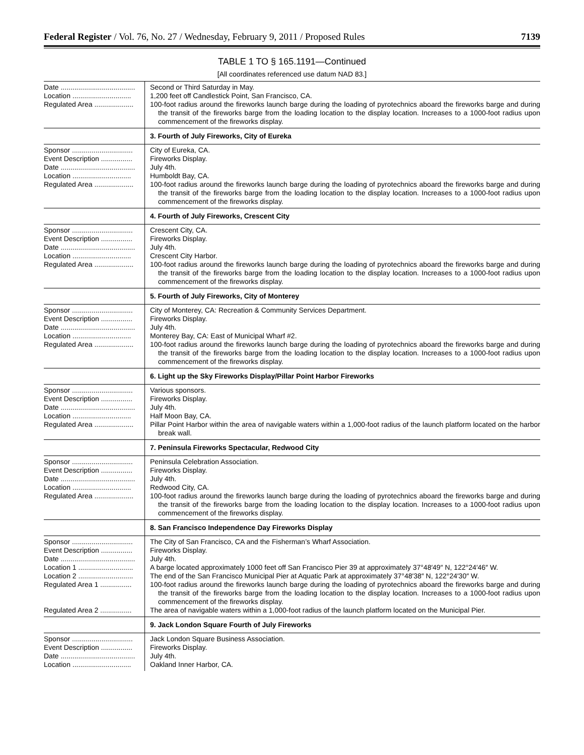Federal Register / Vol. 76, No. 27 / Wednesday, February 9, 2011 / Proposed Rules 7139
TABLE 1 TO § 165.1191—Continued
[All coordinates referenced use datum NAD 83.]
| Date ...................................... Location .............................. Regulated Area .................... | Second or Third Saturday in May. 1,200 feet off Candlestick Point, San Francisco, CA. 100-foot radius around the fireworks launch barge during the loading of pyrotechnics aboard the fireworks barge and during the transit of the fireworks barge from the loading location to the display location. Increases to a 1000-foot radius upon commencement of the fireworks display. |
| | 3. Fourth of July Fireworks, City of Eureka |
| Sponsor ............................... Event Description ................ Date ...................................... Location .............................. Regulated Area .................... | City of Eureka, CA. Fireworks Display. July 4th. Humboldt Bay, CA. 100-foot radius around the fireworks launch barge during the loading of pyrotechnics aboard the fireworks barge and during the transit of the fireworks barge from the loading location to the display location. Increases to a 1000-foot radius upon commencement of the fireworks display. |
| | 4. Fourth of July Fireworks, Crescent City |
| Sponsor ............................... Event Description ................ Date ...................................... Location .............................. Regulated Area .................... | Crescent City, CA. Fireworks Display. July 4th. Crescent City Harbor. 100-foot radius around the fireworks launch barge during the loading of pyrotechnics aboard the fireworks barge and during the transit of the fireworks barge from the loading location to the display location. Increases to a 1000-foot radius upon commencement of the fireworks display. |
| | 5. Fourth of July Fireworks, City of Monterey |
| Sponsor ............................... Event Description ................ Date ...................................... Location .............................. Regulated Area .................... | City of Monterey, CA: Recreation & Community Services Department. Fireworks Display. July 4th. Monterey Bay, CA: East of Municipal Wharf #2. 100-foot radius around the fireworks launch barge during the loading of pyrotechnics aboard the fireworks barge and during the transit of the fireworks barge from the loading location to the display location. Increases to a 1000-foot radius upon commencement of the fireworks display. |
| | 6. Light up the Sky Fireworks Display/Pillar Point Harbor Fireworks |
| Sponsor ............................... Event Description ................ Date ...................................... Location .............................. Regulated Area .................... | Various sponsors. Fireworks Display. July 4th. Half Moon Bay, CA. Pillar Point Harbor within the area of navigable waters within a 1,000-foot radius of the launch platform located on the harbor break wall. |
| | 7. Peninsula Fireworks Spectacular, Redwood City |
| Sponsor ............................... Event Description ................ Date ...................................... Location .............................. Regulated Area .................... | Peninsula Celebration Association. Fireworks Display. July 4th. Redwood City, CA. 100-foot radius around the fireworks launch barge during the loading of pyrotechnics aboard the fireworks barge and during the transit of the fireworks barge from the loading location to the display location. Increases to a 1000-foot radius upon commencement of the fireworks display. |
| | 8. San Francisco Independence Day Fireworks Display |
| Sponsor ............................... Event Description ................ Date ...................................... Location 1 ............................ Location 2 ............................ Regulated Area 1 ................ Regulated Area 2 ................ | The City of San Francisco, CA and the Fisherman’s Wharf Association. Fireworks Display. July 4th. A barge located approximately 1000 feet off San Francisco Pier 39 at approximately 37°48′49″ N, 122°24′46″ W. The end of the San Francisco Municipal Pier at Aquatic Park at approximately 37°48′38″ N, 122°24′30″ W. 100-foot radius around the fireworks launch barge during the loading of pyrotechnics aboard the fireworks barge and during the transit of the fireworks barge from the loading location to the display location. Increases to a 1000-foot radius upon commencement of the fireworks display. The area of navigable waters within a 1,000-foot radius of the launch platform located on the Municipal Pier. |
| | 9. Jack London Square Fourth of July Fireworks |
| Sponsor ............................... Event Description ................ Date ...................................... Location .............................. | Jack London Square Business Association. Fireworks Display. July 4th. Oakland Inner Harbor, CA. |